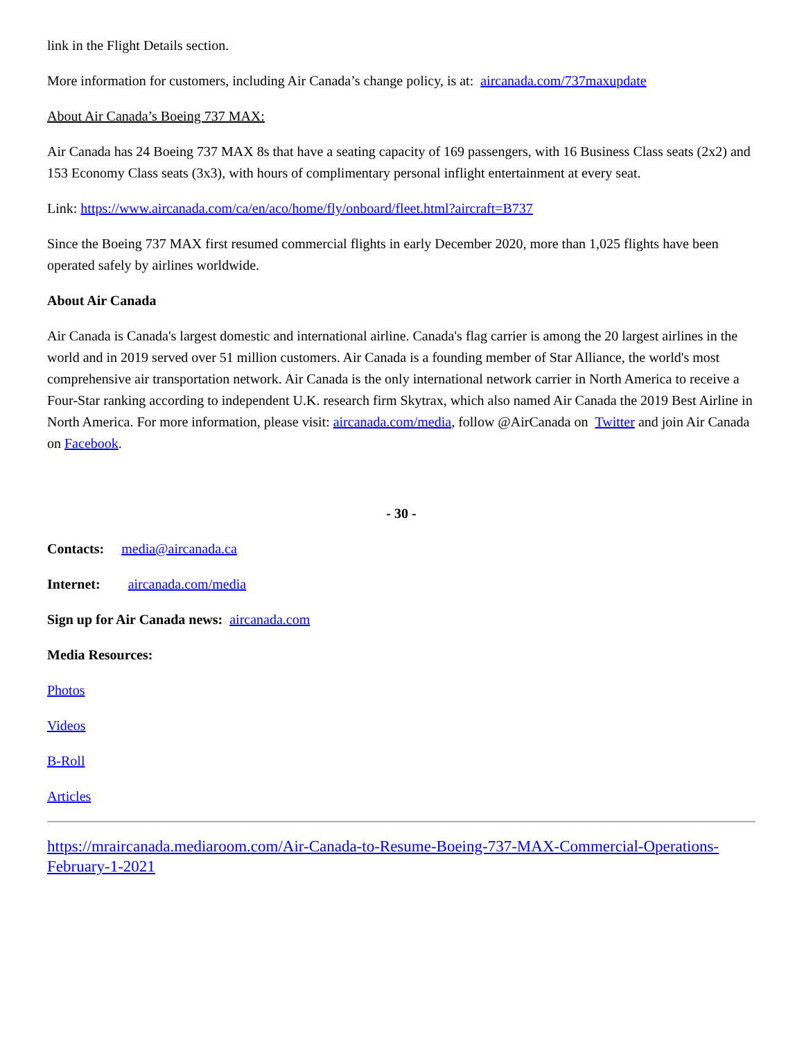link in the Flight Details section.
More information for customers, including Air Canada’s change policy, is at: aircanada.com/737maxupdate
About Air Canada’s Boeing 737 MAX:
Air Canada has 24 Boeing 737 MAX 8s that have a seating capacity of 169 passengers, with 16 Business Class seats (2x2) and 153 Economy Class seats (3x3), with hours of complimentary personal inflight entertainment at every seat.
Link: https://www.aircanada.com/ca/en/aco/home/fly/onboard/fleet.html?aircraft=B737
Since the Boeing 737 MAX first resumed commercial flights in early December 2020, more than 1,025 flights have been operated safely by airlines worldwide.
About Air Canada
Air Canada is Canada's largest domestic and international airline. Canada's flag carrier is among the 20 largest airlines in the world and in 2019 served over 51 million customers. Air Canada is a founding member of Star Alliance, the world's most comprehensive air transportation network. Air Canada is the only international network carrier in North America to receive a Four-Star ranking according to independent U.K. research firm Skytrax, which also named Air Canada the 2019 Best Airline in North America. For more information, please visit: aircanada.com/media, follow @AirCanada on Twitter and join Air Canada on Facebook.
- 30 -
Contacts: media@aircanada.ca
Internet: aircanada.com/media
Sign up for Air Canada news: aircanada.com
Media Resources:
Photos
Videos
B-Roll
Articles
https://mraircanada.mediaroom.com/Air-Canada-to-Resume-Boeing-737-MAX-Commercial-Operations-February-1-2021